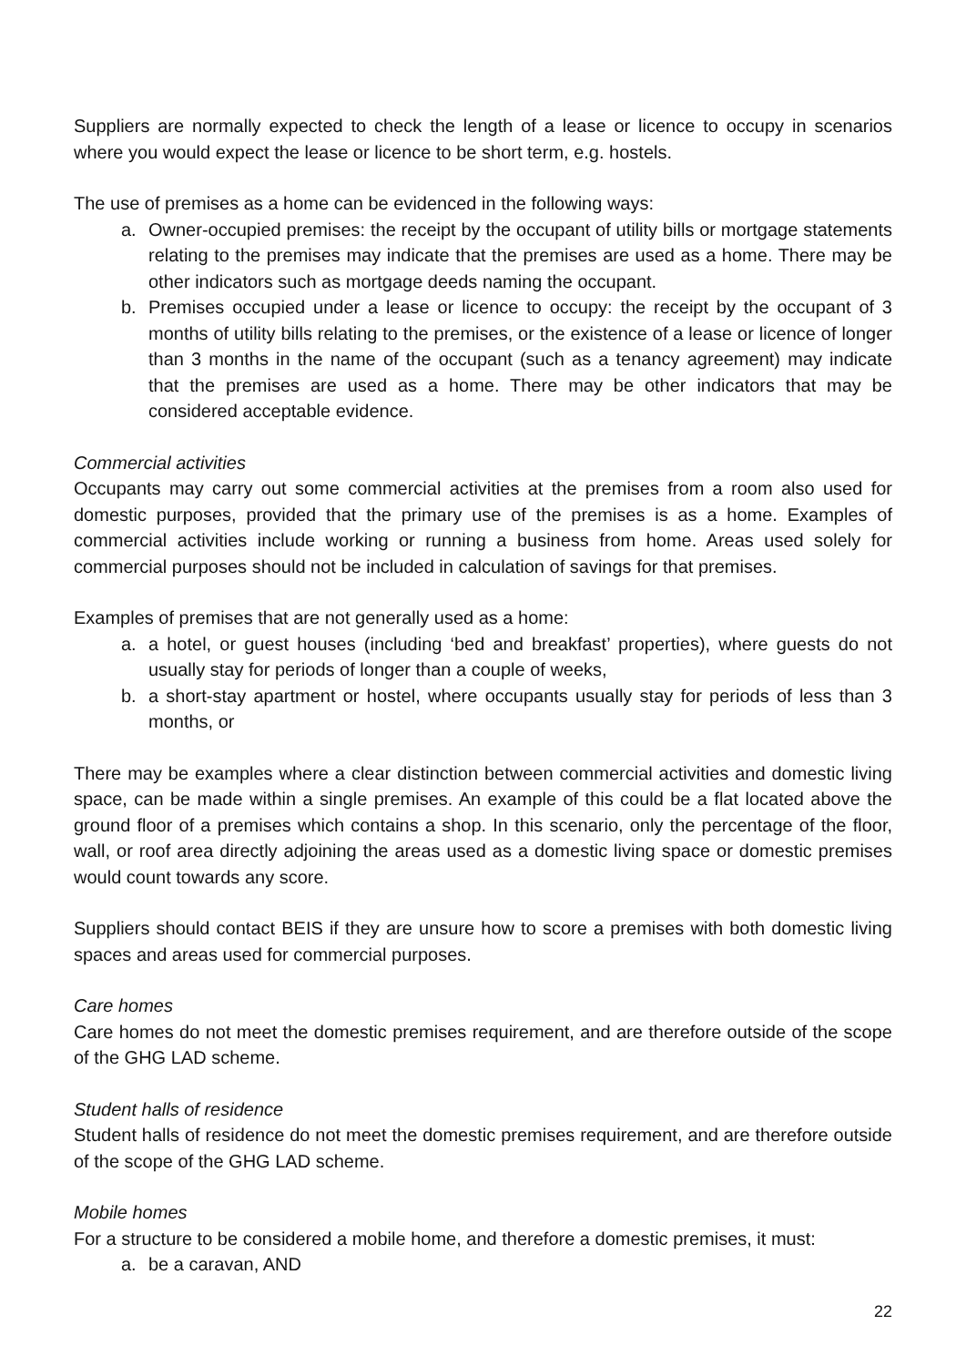Suppliers are normally expected to check the length of a lease or licence to occupy in scenarios where you would expect the lease or licence to be short term, e.g. hostels.
The use of premises as a home can be evidenced in the following ways:
a. Owner-occupied premises: the receipt by the occupant of utility bills or mortgage statements relating to the premises may indicate that the premises are used as a home. There may be other indicators such as mortgage deeds naming the occupant.
b. Premises occupied under a lease or licence to occupy: the receipt by the occupant of 3 months of utility bills relating to the premises, or the existence of a lease or licence of longer than 3 months in the name of the occupant (such as a tenancy agreement) may indicate that the premises are used as a home. There may be other indicators that may be considered acceptable evidence.
Commercial activities
Occupants may carry out some commercial activities at the premises from a room also used for domestic purposes, provided that the primary use of the premises is as a home. Examples of commercial activities include working or running a business from home. Areas used solely for commercial purposes should not be included in calculation of savings for that premises.
Examples of premises that are not generally used as a home:
a. a hotel, or guest houses (including ‘bed and breakfast’ properties), where guests do not usually stay for periods of longer than a couple of weeks,
b. a short-stay apartment or hostel, where occupants usually stay for periods of less than 3 months, or
There may be examples where a clear distinction between commercial activities and domestic living space, can be made within a single premises. An example of this could be a flat located above the ground floor of a premises which contains a shop. In this scenario, only the percentage of the floor, wall, or roof area directly adjoining the areas used as a domestic living space or domestic premises would count towards any score.
Suppliers should contact BEIS if they are unsure how to score a premises with both domestic living spaces and areas used for commercial purposes.
Care homes
Care homes do not meet the domestic premises requirement, and are therefore outside of the scope of the GHG LAD scheme.
Student halls of residence
Student halls of residence do not meet the domestic premises requirement, and are therefore outside of the scope of the GHG LAD scheme.
Mobile homes
For a structure to be considered a mobile home, and therefore a domestic premises, it must:
a. be a caravan, AND
22